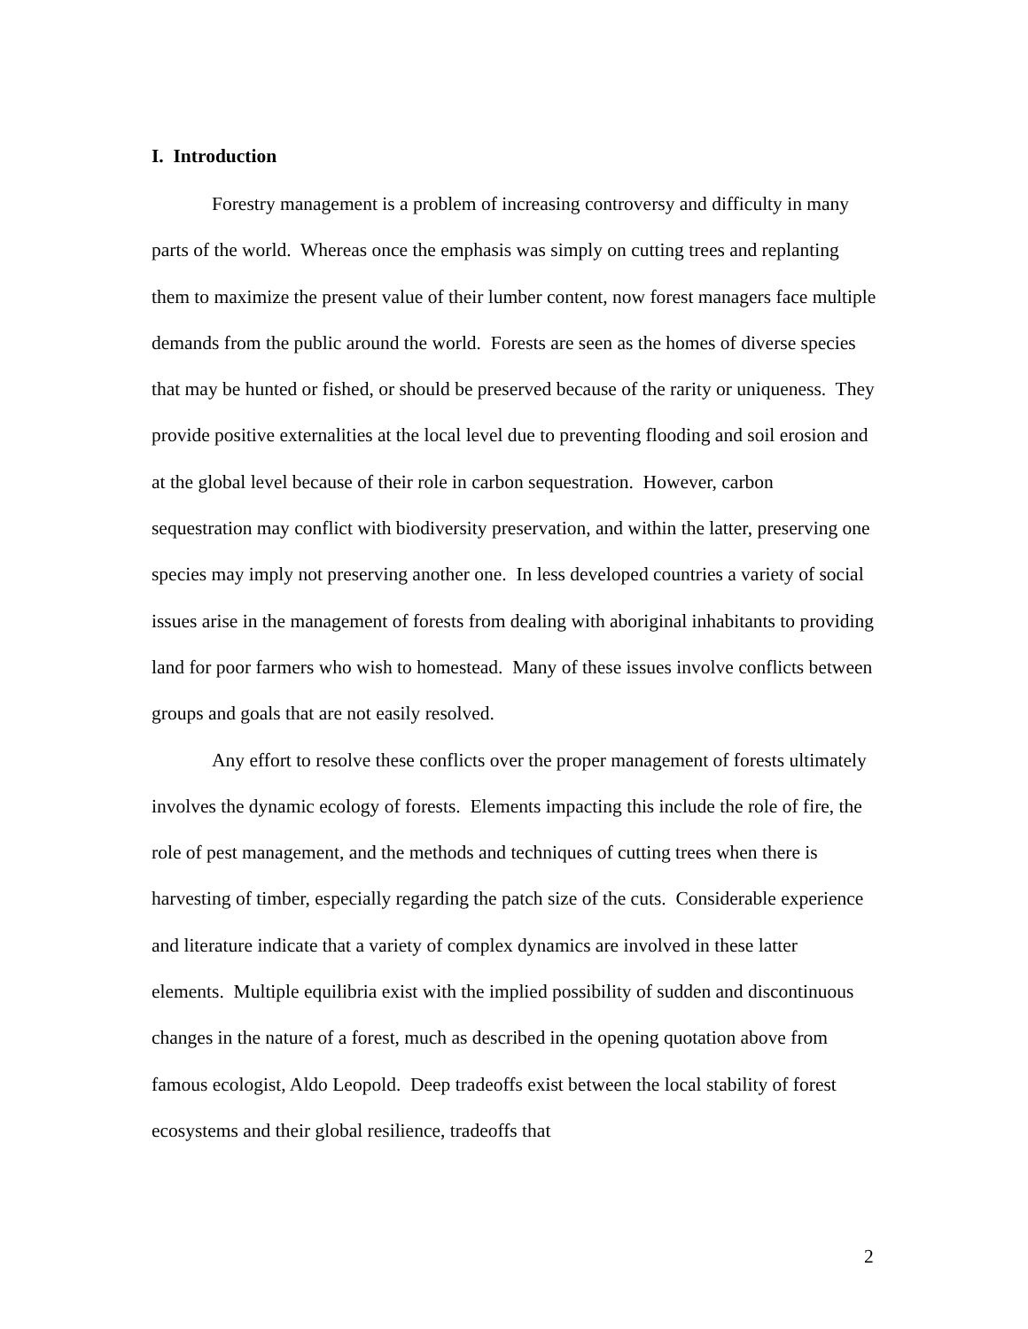I. Introduction
Forestry management is a problem of increasing controversy and difficulty in many parts of the world. Whereas once the emphasis was simply on cutting trees and replanting them to maximize the present value of their lumber content, now forest managers face multiple demands from the public around the world. Forests are seen as the homes of diverse species that may be hunted or fished, or should be preserved because of the rarity or uniqueness. They provide positive externalities at the local level due to preventing flooding and soil erosion and at the global level because of their role in carbon sequestration. However, carbon sequestration may conflict with biodiversity preservation, and within the latter, preserving one species may imply not preserving another one. In less developed countries a variety of social issues arise in the management of forests from dealing with aboriginal inhabitants to providing land for poor farmers who wish to homestead. Many of these issues involve conflicts between groups and goals that are not easily resolved.
Any effort to resolve these conflicts over the proper management of forests ultimately involves the dynamic ecology of forests. Elements impacting this include the role of fire, the role of pest management, and the methods and techniques of cutting trees when there is harvesting of timber, especially regarding the patch size of the cuts. Considerable experience and literature indicate that a variety of complex dynamics are involved in these latter elements. Multiple equilibria exist with the implied possibility of sudden and discontinuous changes in the nature of a forest, much as described in the opening quotation above from famous ecologist, Aldo Leopold. Deep tradeoffs exist between the local stability of forest ecosystems and their global resilience, tradeoffs that
2